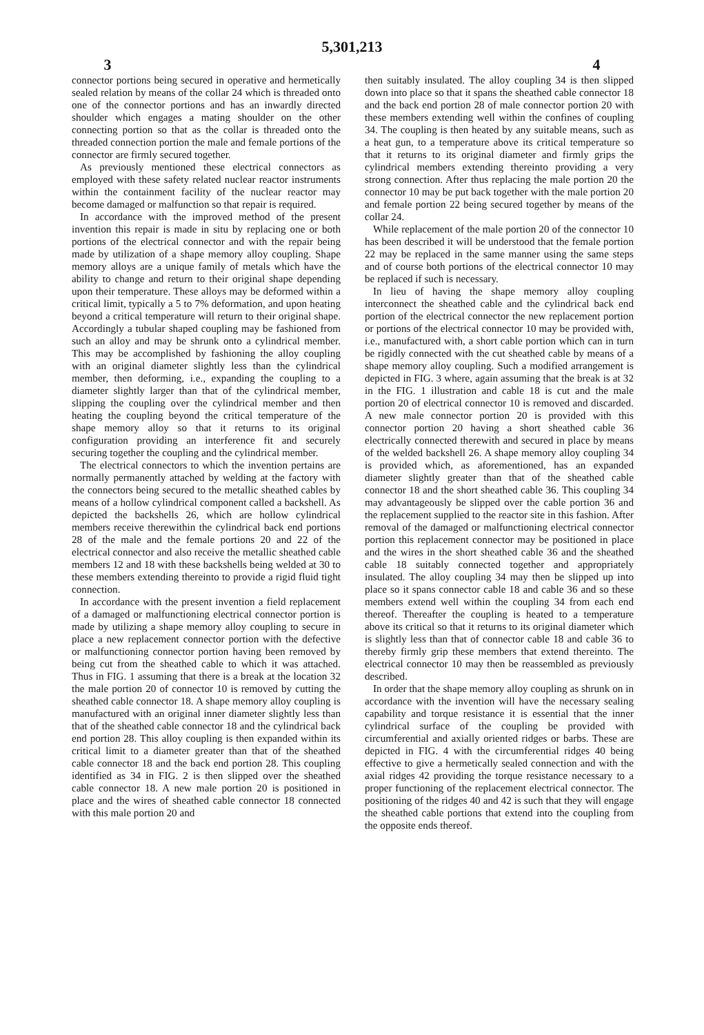5,301,213
3 4
connector portions being secured in operative and hermetically sealed relation by means of the collar 24 which is threaded onto one of the connector portions and has an inwardly directed shoulder which engages a mating shoulder on the other connecting portion so that as the collar is threaded onto the threaded connection portion the male and female portions of the connector are firmly secured together.
As previously mentioned these electrical connectors as employed with these safety related nuclear reactor instruments within the containment facility of the nuclear reactor may become damaged or malfunction so that repair is required.
In accordance with the improved method of the present invention this repair is made in situ by replacing one or both portions of the electrical connector and with the repair being made by utilization of a shape memory alloy coupling. Shape memory alloys are a unique family of metals which have the ability to change and return to their original shape depending upon their temperature. These alloys may be deformed within a critical limit, typically a 5 to 7% deformation, and upon heating beyond a critical temperature will return to their original shape. Accordingly a tubular shaped coupling may be fashioned from such an alloy and may be shrunk onto a cylindrical member. This may be accomplished by fashioning the alloy coupling with an original diameter slightly less than the cylindrical member, then deforming, i.e., expanding the coupling to a diameter slightly larger than that of the cylindrical member, slipping the coupling over the cylindrical member and then heating the coupling beyond the critical temperature of the shape memory alloy so that it returns to its original configuration providing an interference fit and securely securing together the coupling and the cylindrical member.
The electrical connectors to which the invention pertains are normally permanently attached by welding at the factory with the connectors being secured to the metallic sheathed cables by means of a hollow cylindrical component called a backshell. As depicted the backshells 26, which are hollow cylindrical members receive therewithin the cylindrical back end portions 28 of the male and the female portions 20 and 22 of the electrical connector and also receive the metallic sheathed cable members 12 and 18 with these backshells being welded at 30 to these members extending thereinto to provide a rigid fluid tight connection.
In accordance with the present invention a field replacement of a damaged or malfunctioning electrical connector portion is made by utilizing a shape memory alloy coupling to secure in place a new replacement connector portion with the defective or malfunctioning connector portion having been removed by being cut from the sheathed cable to which it was attached. Thus in FIG. 1 assuming that there is a break at the location 32 the male portion 20 of connector 10 is removed by cutting the sheathed cable connector 18. A shape memory alloy coupling is manufactured with an original inner diameter slightly less than that of the sheathed cable connector 18 and the cylindrical back end portion 28. This alloy coupling is then expanded within its critical limit to a diameter greater than that of the sheathed cable connector 18 and the back end portion 28. This coupling identified as 34 in FIG. 2 is then slipped over the sheathed cable connector 18. A new male portion 20 is positioned in place and the wires of sheathed cable connector 18 connected with this male portion 20 and
then suitably insulated. The alloy coupling 34 is then slipped down into place so that it spans the sheathed cable connector 18 and the back end portion 28 of male connector portion 20 with these members extending well within the confines of coupling 34. The coupling is then heated by any suitable means, such as a heat gun, to a temperature above its critical temperature so that it returns to its original diameter and firmly grips the cylindrical members extending thereinto providing a very strong connection. After thus replacing the male portion 20 the connector 10 may be put back together with the male portion 20 and female portion 22 being secured together by means of the collar 24.
While replacement of the male portion 20 of the connector 10 has been described it will be understood that the female portion 22 may be replaced in the same manner using the same steps and of course both portions of the electrical connector 10 may be replaced if such is necessary.
In lieu of having the shape memory alloy coupling interconnect the sheathed cable and the cylindrical back end portion of the electrical connector the new replacement portion or portions of the electrical connector 10 may be provided with, i.e., manufactured with, a short cable portion which can in turn be rigidly connected with the cut sheathed cable by means of a shape memory alloy coupling. Such a modified arrangement is depicted in FIG. 3 where, again assuming that the break is at 32 in the FIG. 1 illustration and cable 18 is cut and the male portion 20 of electrical connector 10 is removed and discarded. A new male connector portion 20 is provided with this connector portion 20 having a short sheathed cable 36 electrically connected therewith and secured in place by means of the welded backshell 26. A shape memory alloy coupling 34 is provided which, as aforementioned, has an expanded diameter slightly greater than that of the sheathed cable connector 18 and the short sheathed cable 36. This coupling 34 may advantageously be slipped over the cable portion 36 and the replacement supplied to the reactor site in this fashion. After removal of the damaged or malfunctioning electrical connector portion this replacement connector may be positioned in place and the wires in the short sheathed cable 36 and the sheathed cable 18 suitably connected together and appropriately insulated. The alloy coupling 34 may then be slipped up into place so it spans connector cable 18 and cable 36 and so these members extend well within the coupling 34 from each end thereof. Thereafter the coupling is heated to a temperature above its critical so that it returns to its original diameter which is slightly less than that of connector cable 18 and cable 36 to thereby firmly grip these members that extend thereinto. The electrical connector 10 may then be reassembled as previously described.
In order that the shape memory alloy coupling as shrunk on in accordance with the invention will have the necessary sealing capability and torque resistance it is essential that the inner cylindrical surface of the coupling be provided with circumferential and axially oriented ridges or barbs. These are depicted in FIG. 4 with the circumferential ridges 40 being effective to give a hermetically sealed connection and with the axial ridges 42 providing the torque resistance necessary to a proper functioning of the replacement electrical connector. The positioning of the ridges 40 and 42 is such that they will engage the sheathed cable portions that extend into the coupling from the opposite ends thereof.